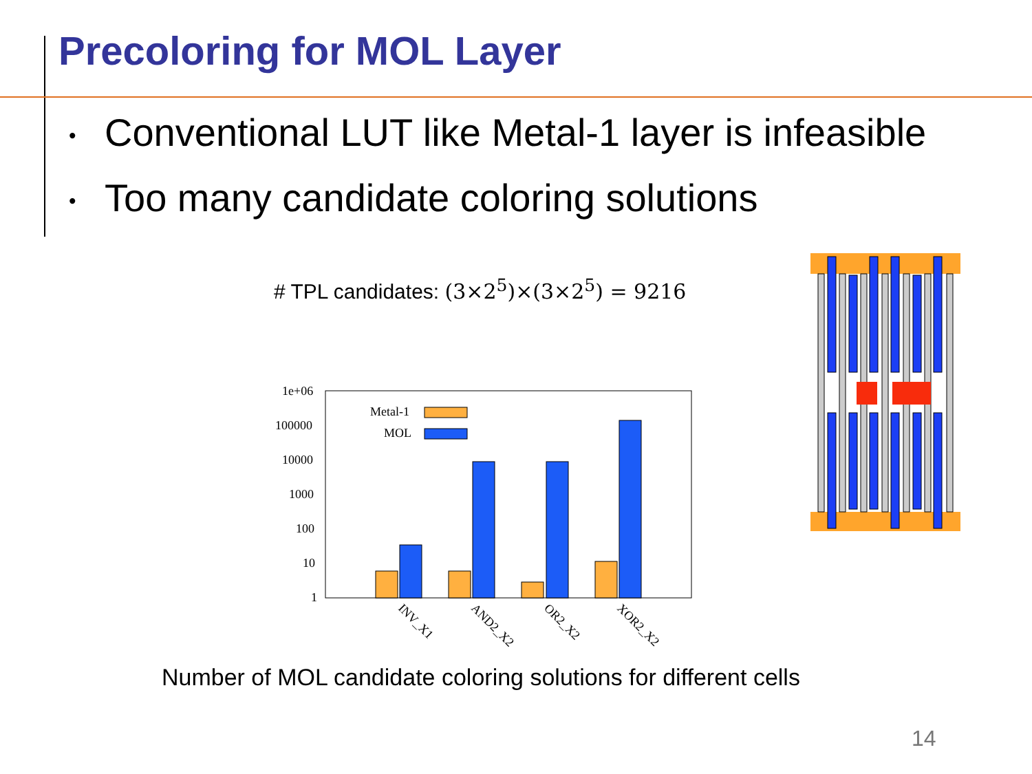Precoloring for MOL Layer
• Conventional LUT like Metal-1 layer is infeasible
• Too many candidate coloring solutions
# TPL candidates: (3×2<sup>5</sup>)×(3×2<sup>5</sup>) = 9216
1e+06
100000
10000
1000
100
10
1
Metal-1
MOL
INV_X1
AND2_X2
OR2_X2
XOR2_X2
Number of MOL candidate coloring solutions for different cells
14